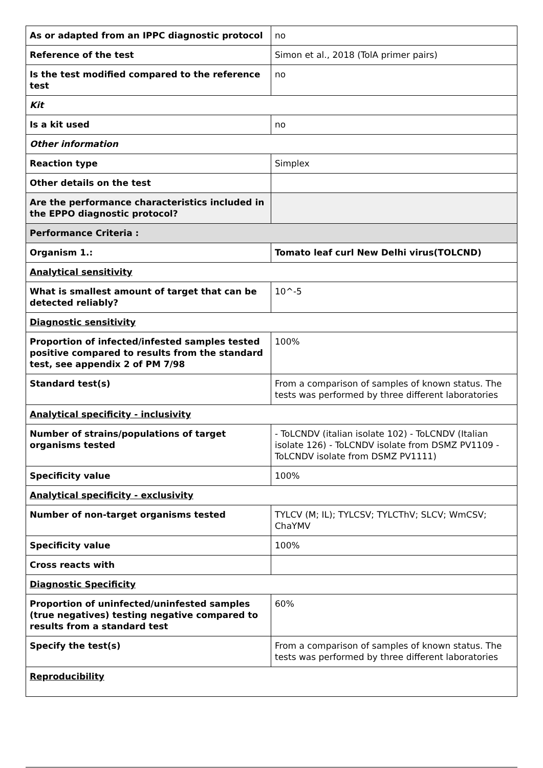| As or adapted from an IPPC diagnostic protocol | no |
| Reference of the test | Simon et al., 2018 (TolA primer pairs) |
| Is the test modified compared to the reference test | no |
| Kit | |
| Is a kit used | no |
| Other information | |
| Reaction type | Simplex |
| Other details on the test | |
| Are the performance characteristics included in the EPPO diagnostic protocol? | |
| Performance Criteria : | |
| Organism 1.: | Tomato leaf curl New Delhi virus(TOLCND) |
| Analytical sensitivity | |
| What is smallest amount of target that can be detected reliably? | 10^-5 |
| Diagnostic sensitivity | |
| Proportion of infected/infested samples tested positive compared to results from the standard test, see appendix 2 of PM 7/98 | 100% |
| Standard test(s) | From a comparison of samples of known status. The tests was performed by three different laboratories |
| Analytical specificity - inclusivity | |
| Number of strains/populations of target organisms tested | - ToLCNDV (italian isolate 102) - ToLCNDV (Italian isolate 126) - ToLCNDV isolate from DSMZ PV1109 - ToLCNDV isolate from DSMZ PV1111) |
| Specificity value | 100% |
| Analytical specificity - exclusivity | |
| Number of non-target organisms tested | TYLCV (M; IL); TYLCSV; TYLCThV; SLCV; WmCSV; ChaYMV |
| Specificity value | 100% |
| Cross reacts with | |
| Diagnostic Specificity | |
| Proportion of uninfected/uninfested samples (true negatives) testing negative compared to results from a standard test | 60% |
| Specify the test(s) | From a comparison of samples of known status. The tests was performed by three different laboratories |
| Reproducibility | |